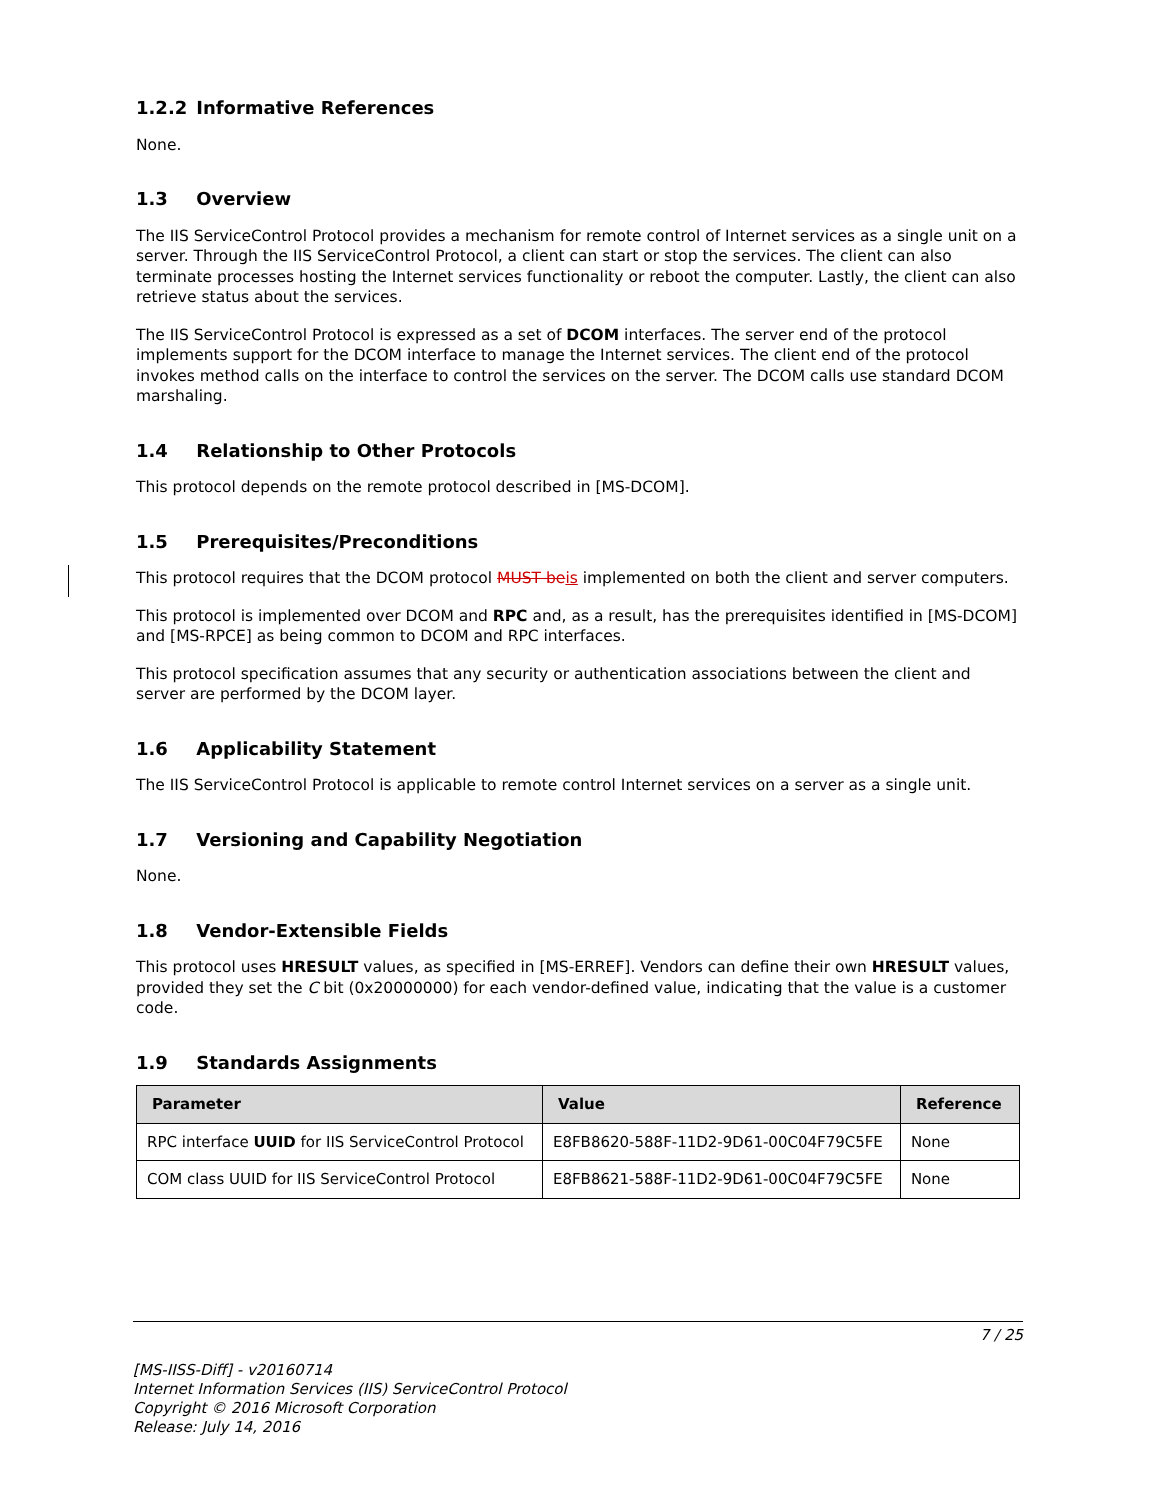1.2.2 Informative References
None.
1.3 Overview
The IIS ServiceControl Protocol provides a mechanism for remote control of Internet services as a single unit on a server. Through the IIS ServiceControl Protocol, a client can start or stop the services. The client can also terminate processes hosting the Internet services functionality or reboot the computer. Lastly, the client can also retrieve status about the services.
The IIS ServiceControl Protocol is expressed as a set of DCOM interfaces. The server end of the protocol implements support for the DCOM interface to manage the Internet services. The client end of the protocol invokes method calls on the interface to control the services on the server. The DCOM calls use standard DCOM marshaling.
1.4 Relationship to Other Protocols
This protocol depends on the remote protocol described in [MS-DCOM].
1.5 Prerequisites/Preconditions
This protocol requires that the DCOM protocol MUST beis implemented on both the client and server computers.
This protocol is implemented over DCOM and RPC and, as a result, has the prerequisites identified in [MS-DCOM] and [MS-RPCE] as being common to DCOM and RPC interfaces.
This protocol specification assumes that any security or authentication associations between the client and server are performed by the DCOM layer.
1.6 Applicability Statement
The IIS ServiceControl Protocol is applicable to remote control Internet services on a server as a single unit.
1.7 Versioning and Capability Negotiation
None.
1.8 Vendor-Extensible Fields
This protocol uses HRESULT values, as specified in [MS-ERREF]. Vendors can define their own HRESULT values, provided they set the C bit (0x20000000) for each vendor-defined value, indicating that the value is a customer code.
1.9 Standards Assignments
| Parameter | Value | Reference |
| --- | --- | --- |
| RPC interface UUID for IIS ServiceControl Protocol | E8FB8620-588F-11D2-9D61-00C04F79C5FE | None |
| COM class UUID for IIS ServiceControl Protocol | E8FB8621-588F-11D2-9D61-00C04F79C5FE | None |
7 / 25
[MS-IISS-Diff] - v20160714
Internet Information Services (IIS) ServiceControl Protocol
Copyright © 2016 Microsoft Corporation
Release: July 14, 2016